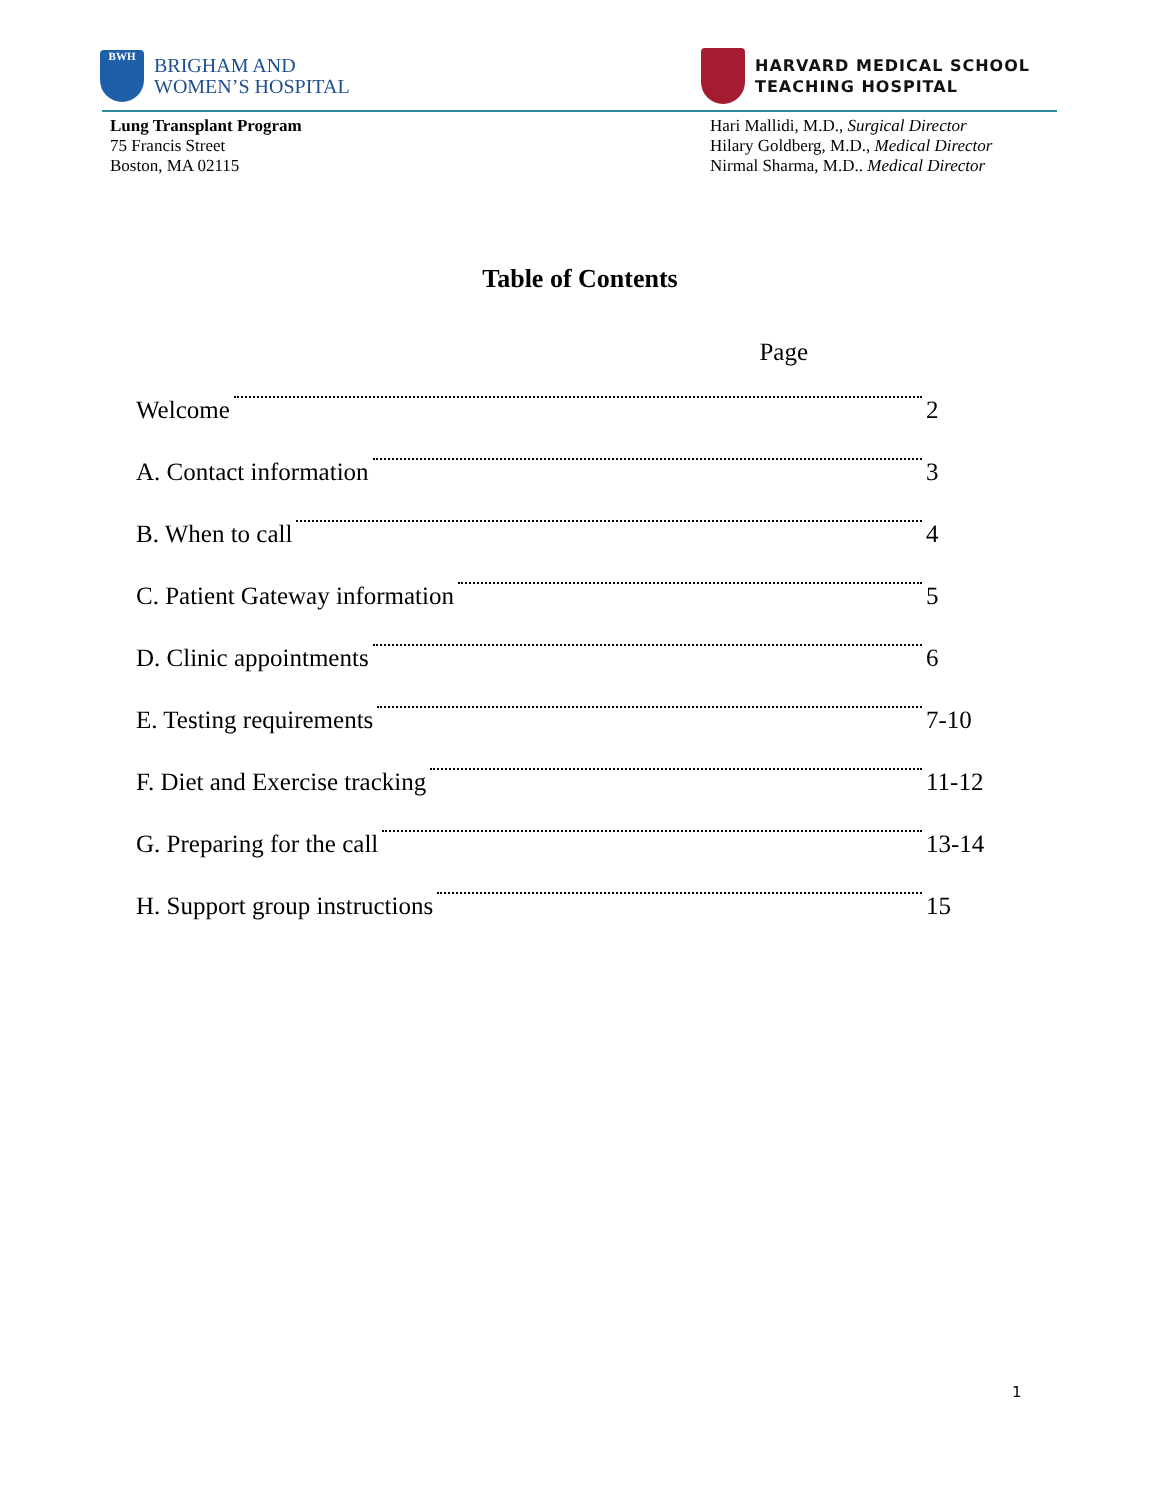BWH
BRIGHAM AND
WOMEN’S HOSPITAL
HARVARD MEDICAL SCHOOL
TEACHING HOSPITAL
Lung Transplant Program
75 Francis Street
Boston, MA 02115
Hari Mallidi, M.D., Surgical Director
Hilary Goldberg, M.D., Medical Director
Nirmal Sharma, M.D.. Medical Director
Table of Contents
Page
Welcome 2
A. Contact information 3
B. When to call 4
C. Patient Gateway information 5
D. Clinic appointments 6
E. Testing requirements 7-10
F. Diet and Exercise tracking 11-12
G. Preparing for the call 13-14
H. Support group instructions 15
1